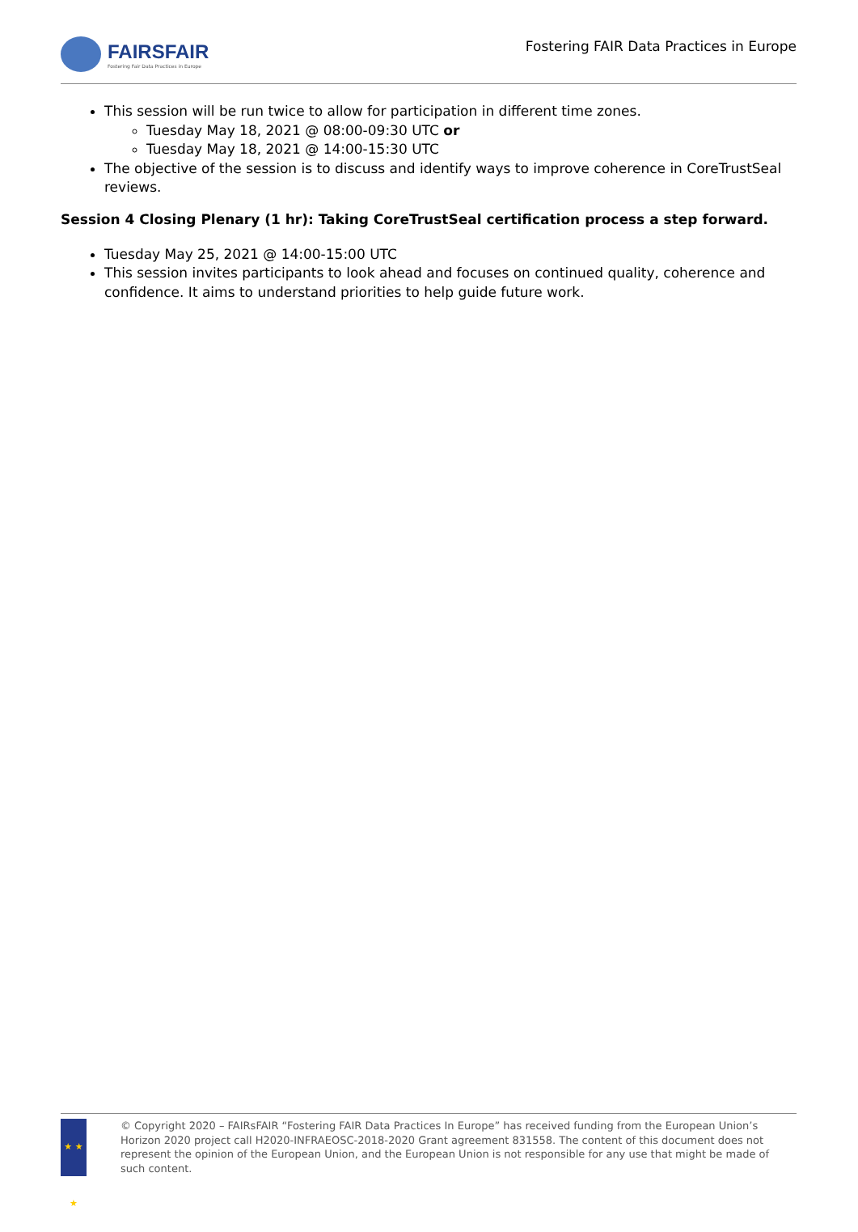FAIRSFAIR
Fostering Fair Data Practices in Europe
Fostering FAIR Data Practices in Europe
This session will be run twice to allow for participation in different time zones.
Tuesday May 18, 2021 @ 08:00-09:30 UTC or
Tuesday May 18, 2021 @ 14:00-15:30 UTC
The objective of the session is to discuss and identify ways to improve coherence in CoreTrustSeal reviews.
Session 4 Closing Plenary (1 hr): Taking CoreTrustSeal certification process a step forward.
Tuesday May 25, 2021 @ 14:00-15:00 UTC
This session invites participants to look ahead and focuses on continued quality, coherence and confidence. It aims to understand priorities to help guide future work.
★ ★ ★
© Copyright 2020 – FAIRsFAIR “Fostering FAIR Data Practices In Europe” has received funding from the European Union’s Horizon 2020 project call H2020-INFRAEOSC-2018-2020 Grant agreement 831558. The content of this document does not represent the opinion of the European Union, and the European Union is not responsible for any use that might be made of such content.